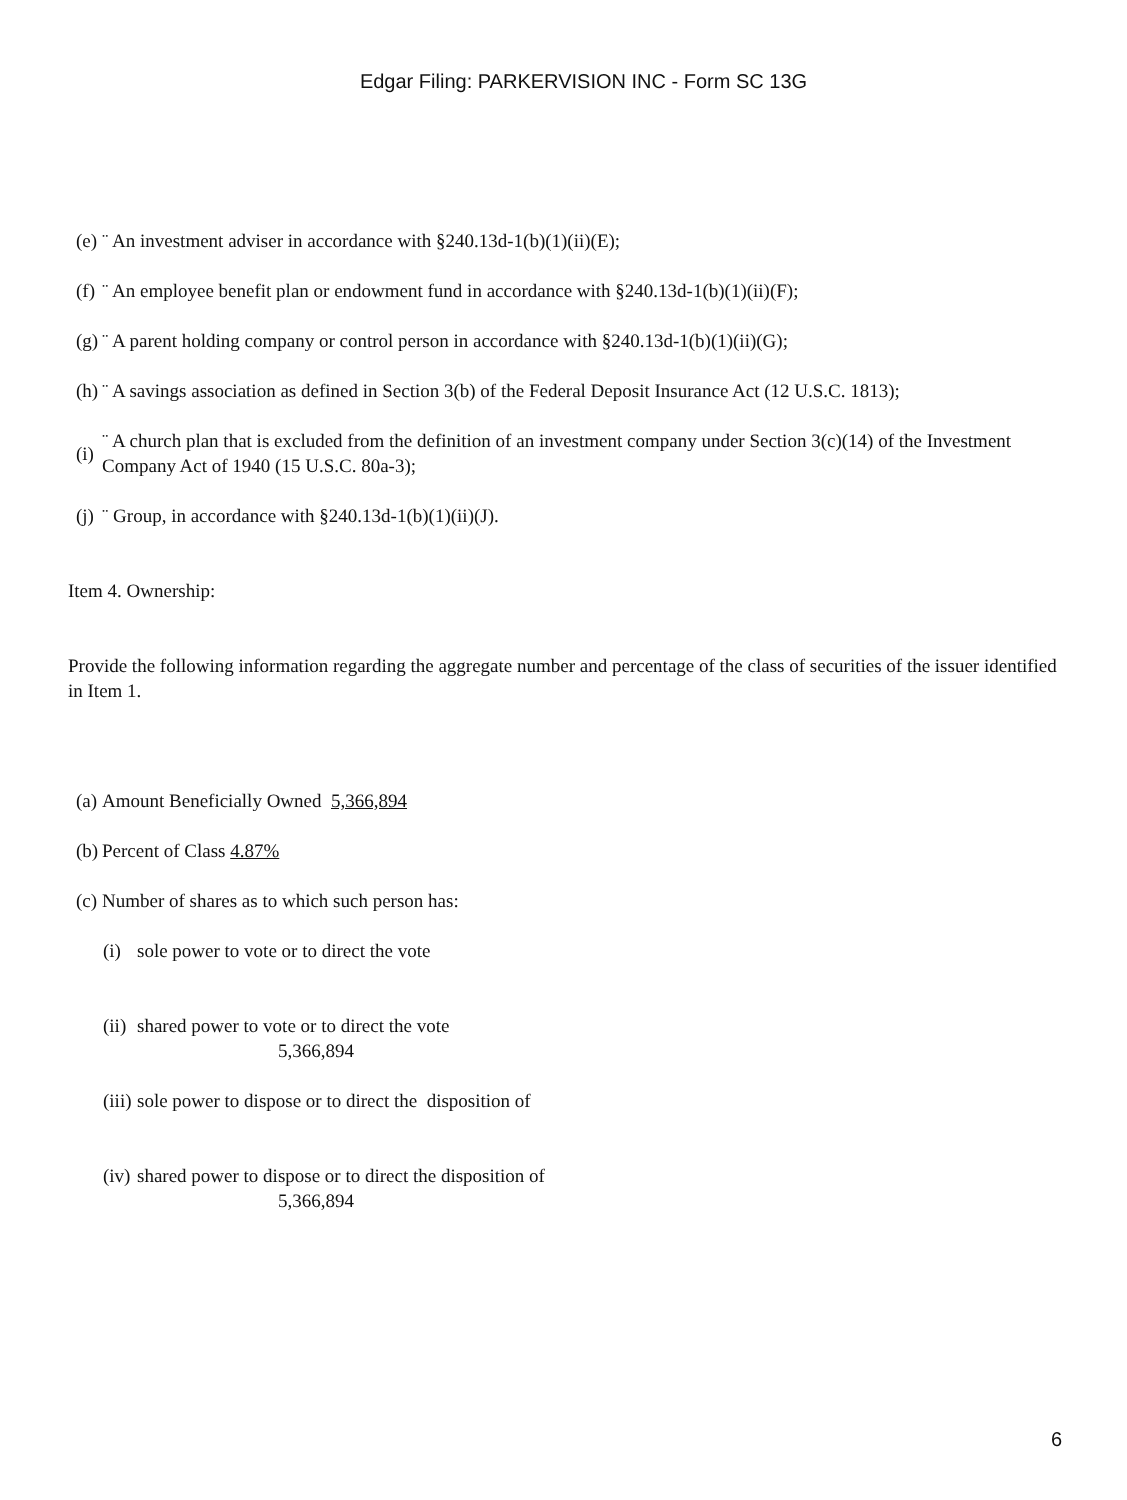Edgar Filing: PARKERVISION INC - Form SC 13G
(e) ¨ An investment adviser in accordance with §240.13d-1(b)(1)(ii)(E);
(f) ¨ An employee benefit plan or endowment fund in accordance with §240.13d-1(b)(1)(ii)(F);
(g) ¨ A parent holding company or control person in accordance with §240.13d-1(b)(1)(ii)(G);
(h) ¨ A savings association as defined in Section 3(b) of the Federal Deposit Insurance Act (12 U.S.C. 1813);
(i) ¨ A church plan that is excluded from the definition of an investment company under Section 3(c)(14) of the Investment Company Act of 1940 (15 U.S.C. 80a-3);
(j) ¨ Group, in accordance with §240.13d-1(b)(1)(ii)(J).
Item 4. Ownership:
Provide the following information regarding the aggregate number and percentage of the class of securities of the issuer identified in Item 1.
(a) Amount Beneficially Owned 5,366,894
(b) Percent of Class 4.87%
(c) Number of shares as to which such person has:
(i) sole power to vote or to direct the vote
(ii) shared power to vote or to direct the vote
5,366,894
(iii) sole power to dispose or to direct the disposition of
(iv) shared power to dispose or to direct the disposition of
5,366,894
6